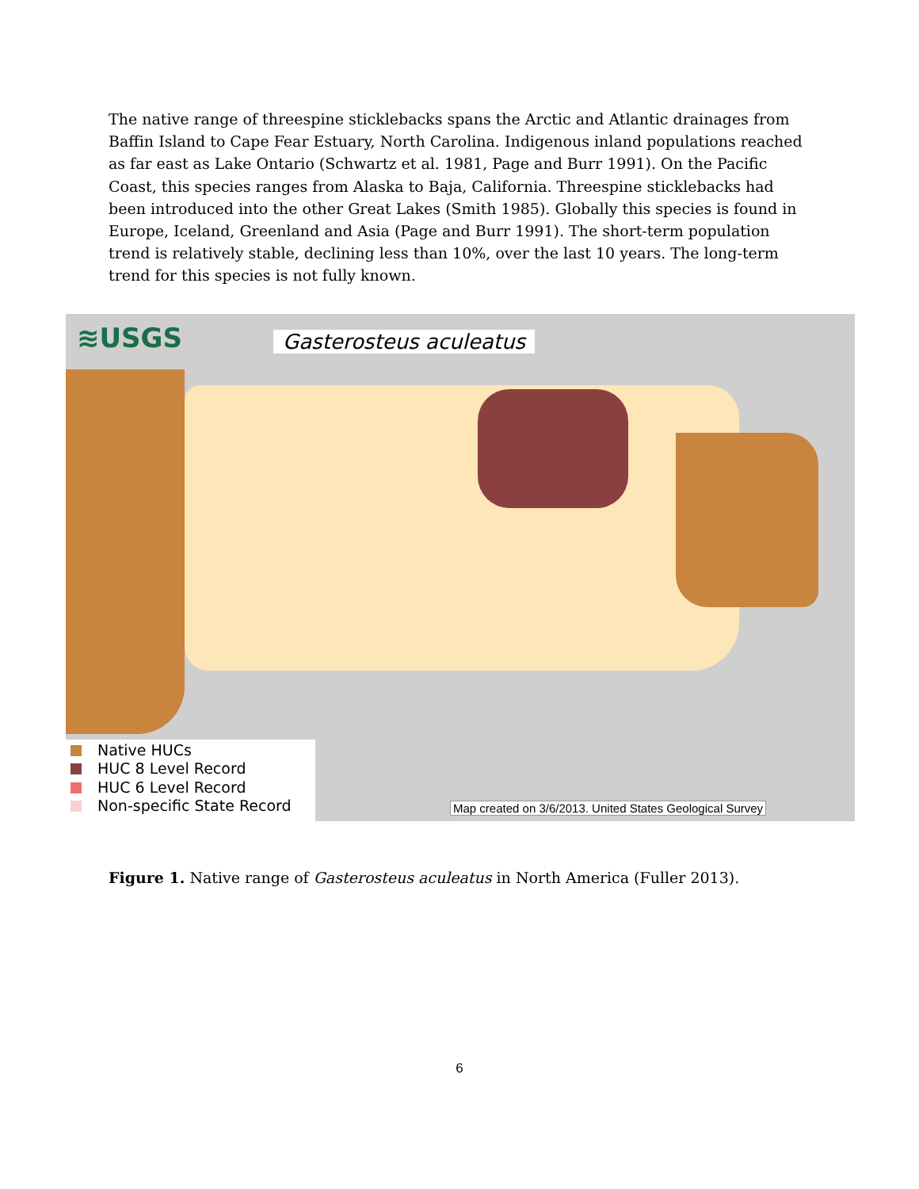The native range of threespine sticklebacks spans the Arctic and Atlantic drainages from Baffin Island to Cape Fear Estuary, North Carolina. Indigenous inland populations reached as far east as Lake Ontario (Schwartz et al. 1981, Page and Burr 1991). On the Pacific Coast, this species ranges from Alaska to Baja, California. Threespine sticklebacks had been introduced into the other Great Lakes (Smith 1985). Globally this species is found in Europe, Iceland, Greenland and Asia (Page and Burr 1991). The short-term population trend is relatively stable, declining less than 10%, over the last 10 years. The long-term trend for this species is not fully known.
≋USGS Gasterosteus aculeatus
Native HUCs
HUC 8 Level Record
HUC 6 Level Record
Non-specific State Record
Map created on 3/6/2013. United States Geological Survey
Figure 1. Native range of Gasterosteus aculeatus in North America (Fuller 2013).
6